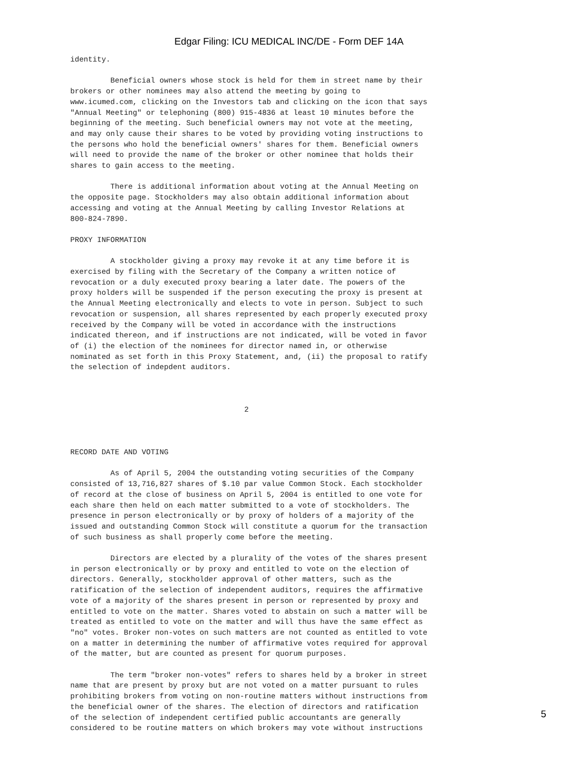Edgar Filing: ICU MEDICAL INC/DE - Form DEF 14A
identity.

         Beneficial owners whose stock is held for them in street name by their
brokers or other nominees may also attend the meeting by going to
www.icumed.com, clicking on the Investors tab and clicking on the icon that says
"Annual Meeting" or telephoning (800) 915-4836 at least 10 minutes before the
beginning of the meeting. Such beneficial owners may not vote at the meeting,
and may only cause their shares to be voted by providing voting instructions to
the persons who hold the beneficial owners' shares for them. Beneficial owners
will need to provide the name of the broker or other nominee that holds their
shares to gain access to the meeting.

         There is additional information about voting at the Annual Meeting on
the opposite page. Stockholders may also obtain additional information about
accessing and voting at the Annual Meeting by calling Investor Relations at
800-824-7890.

PROXY INFORMATION

         A stockholder giving a proxy may revoke it at any time before it is
exercised by filing with the Secretary of the Company a written notice of
revocation or a duly executed proxy bearing a later date. The powers of the
proxy holders will be suspended if the person executing the proxy is present at
the Annual Meeting electronically and elects to vote in person. Subject to such
revocation or suspension, all shares represented by each properly executed proxy
received by the Company will be voted in accordance with the instructions
indicated thereon, and if instructions are not indicated, will be voted in favor
of (i) the election of the nominees for director named in, or otherwise
nominated as set forth in this Proxy Statement, and, (ii) the proposal to ratify
the selection of indepdent auditors.



                                       2



RECORD DATE AND VOTING

         As of April 5, 2004 the outstanding voting securities of the Company
consisted of 13,716,827 shares of $.10 par value Common Stock. Each stockholder
of record at the close of business on April 5, 2004 is entitled to one vote for
each share then held on each matter submitted to a vote of stockholders. The
presence in person electronically or by proxy of holders of a majority of the
issued and outstanding Common Stock will constitute a quorum for the transaction
of such business as shall properly come before the meeting.

         Directors are elected by a plurality of the votes of the shares present
in person electronically or by proxy and entitled to vote on the election of
directors. Generally, stockholder approval of other matters, such as the
ratification of the selection of independent auditors, requires the affirmative
vote of a majority of the shares present in person or represented by proxy and
entitled to vote on the matter. Shares voted to abstain on such a matter will be
treated as entitled to vote on the matter and will thus have the same effect as
"no" votes. Broker non-votes on such matters are not counted as entitled to vote
on a matter in determining the number of affirmative votes required for approval
of the matter, but are counted as present for quorum purposes.

         The term "broker non-votes" refers to shares held by a broker in street
name that are present by proxy but are not voted on a matter pursuant to rules
prohibiting brokers from voting on non-routine matters without instructions from
the beneficial owner of the shares. The election of directors and ratification
of the selection of independent certified public accountants are generally
considered to be routine matters on which brokers may vote without instructions
5